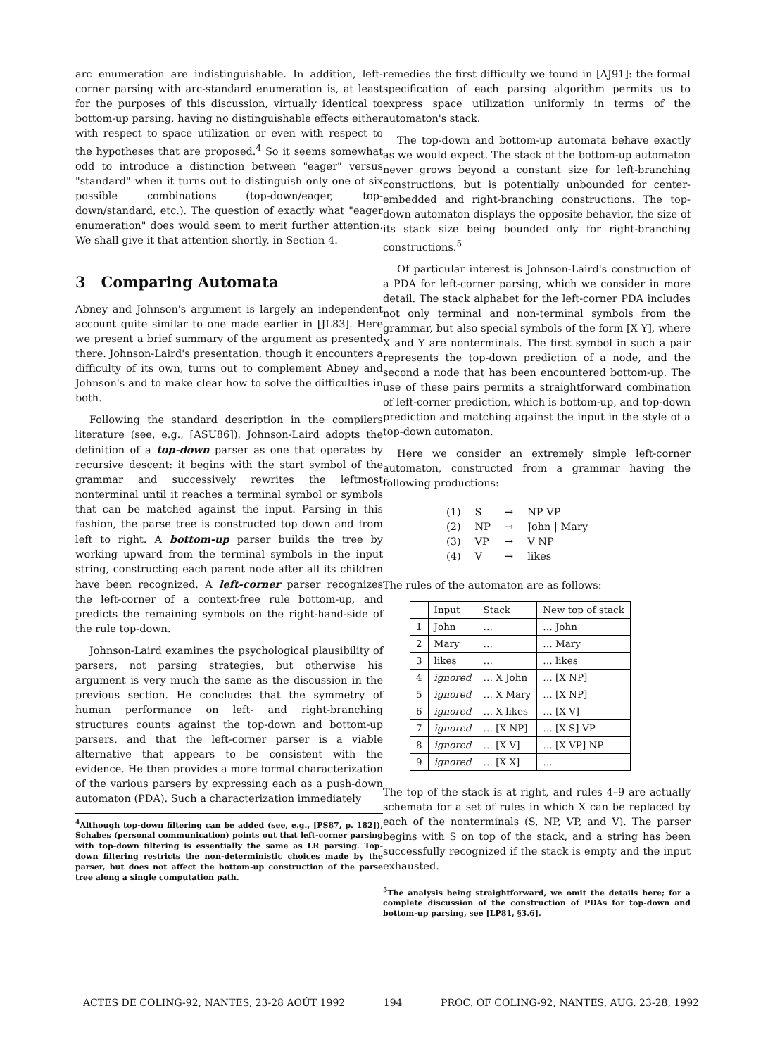arc enumeration are indistinguishable. In addition, left-corner parsing with arc-standard enumeration is, at least for the purposes of this discussion, virtually identical to bottom-up parsing, having no distinguishable effects either with respect to space utilization or even with respect to the hypotheses that are proposed.<sup>4</sup> So it seems somewhat odd to introduce a distinction between "eager" versus "standard" when it turns out to distinguish only one of six possible combinations (top-down/eager, top-down/standard, etc.). The question of exactly what "eager enumeration" does would seem to merit further attention. We shall give it that attention shortly, in Section 4.
3 Comparing Automata
Abney and Johnson's argument is largely an independent account quite similar to one made earlier in [JL83]. Here we present a brief summary of the argument as presented there. Johnson-Laird's presentation, though it encounters a difficulty of its own, turns out to complement Abney and Johnson's and to make clear how to solve the difficulties in both.
Following the standard description in the compilers literature (see, e.g., [ASU86]), Johnson-Laird adopts the definition of a top-down parser as one that operates by recursive descent: it begins with the start symbol of the grammar and successively rewrites the leftmost nonterminal until it reaches a terminal symbol or symbols that can be matched against the input. Parsing in this fashion, the parse tree is constructed top down and from left to right. A bottom-up parser builds the tree by working upward from the terminal symbols in the input string, constructing each parent node after all its children have been recognized. A left-corner parser recognizes the left-corner of a context-free rule bottom-up, and predicts the remaining symbols on the right-hand-side of the rule top-down.
Johnson-Laird examines the psychological plausibility of parsers, not parsing strategies, but otherwise his argument is very much the same as the discussion in the previous section. He concludes that the symmetry of human performance on left- and right-branching structures counts against the top-down and bottom-up parsers, and that the left-corner parser is a viable alternative that appears to be consistent with the evidence. He then provides a more formal characterization of the various parsers by expressing each as a push-down automaton (PDA). Such a characterization immediately
<sup>4</sup> Although top-down filtering can be added (see, e.g., [PS87, p. 182]), Schabes (personal communication) points out that left-corner parsing with top-down filtering is essentially the same as LR parsing. Top-down filtering restricts the non-deterministic choices made by the parser, but does not affect the bottom-up construction of the parse tree along a single computation path.
remedies the first difficulty we found in [AJ91]: the formal specification of each parsing algorithm permits us to express space utilization uniformly in terms of the automaton's stack.
The top-down and bottom-up automata behave exactly as we would expect. The stack of the bottom-up automaton never grows beyond a constant size for left-branching constructions, but is potentially unbounded for center-embedded and right-branching constructions. The top-down automaton displays the opposite behavior, the size of its stack size being bounded only for right-branching constructions.<sup>5</sup>
Of particular interest is Johnson-Laird's construction of a PDA for left-corner parsing, which we consider in more detail. The stack alphabet for the left-corner PDA includes not only terminal and non-terminal symbols from the grammar, but also special symbols of the form [X Y], where X and Y are nonterminals. The first symbol in such a pair represents the top-down prediction of a node, and the second a node that has been encountered bottom-up. The use of these pairs permits a straightforward combination of left-corner prediction, which is bottom-up, and top-down prediction and matching against the input in the style of a top-down automaton.
Here we consider an extremely simple left-corner automaton, constructed from a grammar having the following productions:
| (1) | S | → | NP VP |
| (2) | NP | → | John / Mary |
| (3) | VP | → | V NP |
| (4) | V | → | likes |
The rules of the automaton are as follows:
| | Input | Stack | New top of stack |
| --- | --- | --- | --- |
| 1 | John | … | … John |
| 2 | Mary | … | … Mary |
| 3 | likes | … | … likes |
| 4 | ignored | … X John | … [X NP] |
| 5 | ignored | … X Mary | … [X NP] |
| 6 | ignored | … X likes | … [X V] |
| 7 | ignored | … [X NP] | … [X S] VP |
| 8 | ignored | … [X V] | … [X VP] NP |
| 9 | ignored | … [X X] | … |
The top of the stack is at right, and rules 4–9 are actually schemata for a set of rules in which X can be replaced by each of the nonterminals (S, NP, VP, and V). The parser begins with S on top of the stack, and a string has been successfully recognized if the stack is empty and the input exhausted.
<sup>5</sup> The analysis being straightforward, we omit the details here; for a complete discussion of the construction of PDAs for top-down and bottom-up parsing, see [LP81, §3.6].
ACTES DE COLING-92, NANTES, 23-28 AOÛT 1992 194 PROC. OF COLING-92, NANTES, AUG. 23-28, 1992